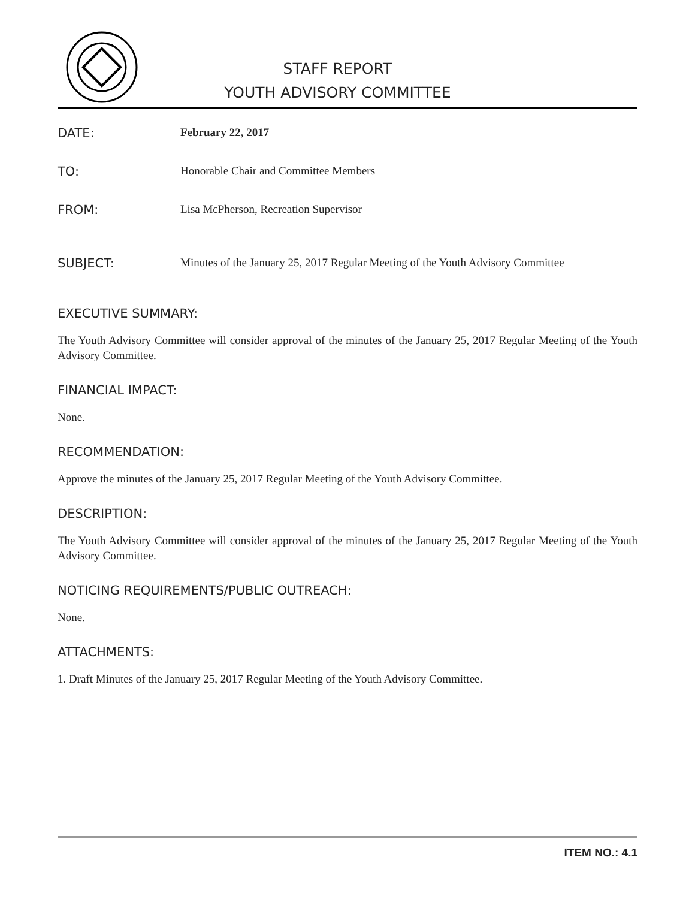STAFF REPORT
YOUTH ADVISORY COMMITTEE
DATE: February 22, 2017
TO: Honorable Chair and Committee Members
FROM: Lisa McPherson, Recreation Supervisor
SUBJECT: Minutes of the January 25, 2017 Regular Meeting of the Youth Advisory Committee
EXECUTIVE SUMMARY:
The Youth Advisory Committee will consider approval of the minutes of the January 25, 2017 Regular Meeting of the Youth Advisory Committee.
FINANCIAL IMPACT:
None.
RECOMMENDATION:
Approve the minutes of the January 25, 2017 Regular Meeting of the Youth Advisory Committee.
DESCRIPTION:
The Youth Advisory Committee will consider approval of the minutes of the January 25, 2017 Regular Meeting of the Youth Advisory Committee.
NOTICING REQUIREMENTS/PUBLIC OUTREACH:
None.
ATTACHMENTS:
1. Draft Minutes of the January 25, 2017 Regular Meeting of the Youth Advisory Committee.
ITEM NO.: 4.1